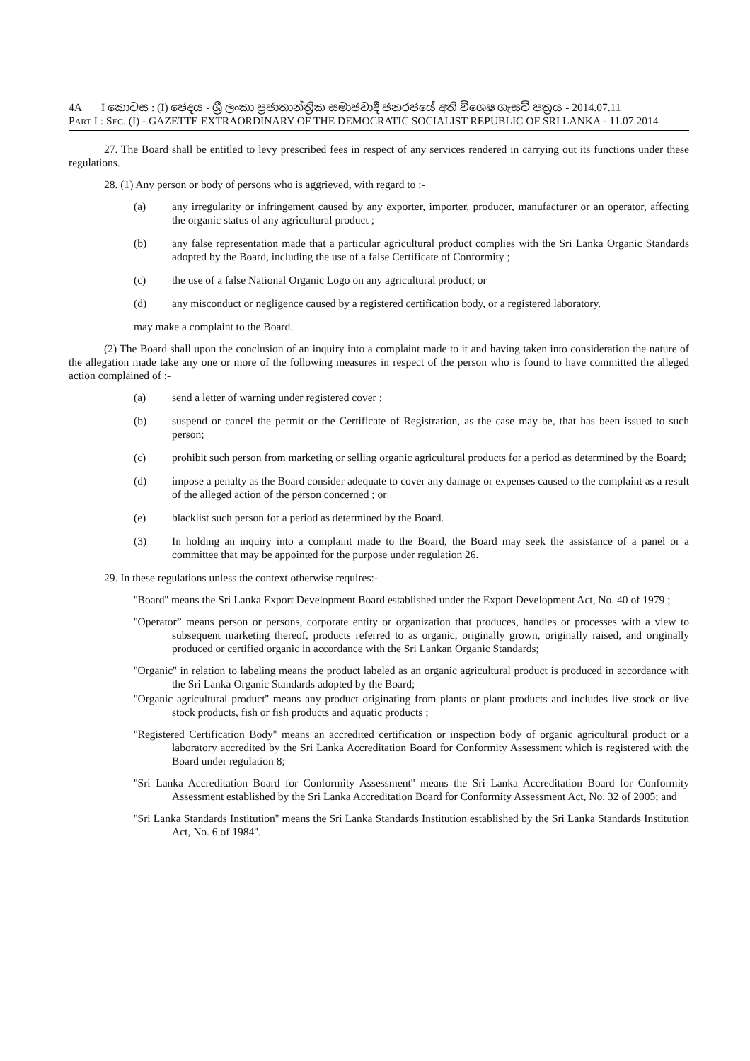4A I කොටස : (I) ඡෙදය - ශ්‍රී ලංකා ප්‍රජාතාන්ත්‍රික සමාජවාදී ජනරජයේ අති විශෙෂ ගැසට් පත්‍රය - 2014.07.11
PART I : SEC. (I) - GAZETTE EXTRAORDINARY OF THE DEMOCRATIC SOCIALIST REPUBLIC OF SRI LANKA - 11.07.2014
27. The Board shall be entitled to levy prescribed fees in respect of any services rendered in carrying out its functions under these regulations.
28. (1) Any person or body of persons who is aggrieved, with regard to :-
(a) any irregularity or infringement caused by any exporter, importer, producer, manufacturer or an operator, affecting the organic status of any agricultural product ;
(b) any false representation made that a particular agricultural product complies with the Sri Lanka Organic Standards adopted by the Board, including the use of a false Certificate of Conformity ;
(c) the use of a false National Organic Logo on any agricultural product; or
(d) any misconduct or negligence caused by a registered certification body, or a registered laboratory.
may make a complaint to the Board.
(2) The Board shall upon the conclusion of an inquiry into a complaint made to it and having taken into consideration the nature of the allegation made take any one or more of the following measures in respect of the person who is found to have committed the alleged action complained of :-
(a) send a letter of warning under registered cover ;
(b) suspend or cancel the permit or the Certificate of Registration, as the case may be, that has been issued to such person;
(c) prohibit such person from marketing or selling organic agricultural products for a period as determined by the Board;
(d) impose a penalty as the Board consider adequate to cover any damage or expenses caused to the complaint as a result of the alleged action of the person concerned ; or
(e) blacklist such person for a period as determined by the Board.
(3) In holding an inquiry into a complaint made to the Board, the Board may seek the assistance of a panel or a committee that may be appointed for the purpose under regulation 26.
29. In these regulations unless the context otherwise requires:-
''Board'' means the Sri Lanka Export Development Board established under the Export Development Act, No. 40 of 1979 ;
''Operator” means person or persons, corporate entity or organization that produces, handles or processes with a view to subsequent marketing thereof, products referred to as organic, originally grown, originally raised, and originally produced or certified organic in accordance with the Sri Lankan Organic Standards;
''Organic'' in relation to labeling means the product labeled as an organic agricultural product is produced in accordance with the Sri Lanka Organic Standards adopted by the Board;
''Organic agricultural product'' means any product originating from plants or plant products and includes live stock or live stock products, fish or fish products and aquatic products ;
''Registered Certification Body'' means an accredited certification or inspection body of organic agricultural product or a laboratory accredited by the Sri Lanka Accreditation Board for Conformity Assessment which is registered with the Board under regulation 8;
''Sri Lanka Accreditation Board for Conformity Assessment'' means the Sri Lanka Accreditation Board for Conformity Assessment established by the Sri Lanka Accreditation Board for Conformity Assessment Act, No. 32 of 2005; and
''Sri Lanka Standards Institution'' means the Sri Lanka Standards Institution established by the Sri Lanka Standards Institution Act, No. 6 of 1984''.